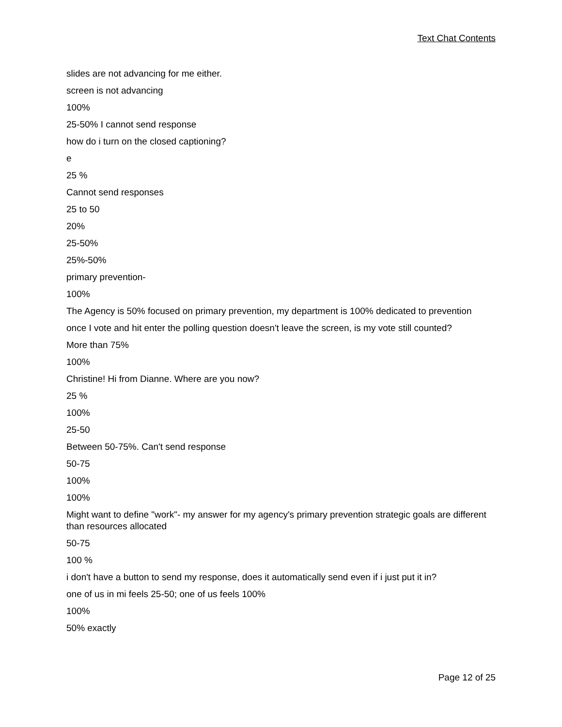Text Chat Contents
slides are not advancing for me either.
screen is not advancing
100%
25-50% I cannot send response
how do i turn on the closed captioning?
e
25 %
Cannot send responses
25 to 50
20%
25-50%
25%-50%
primary prevention-
100%
The Agency is 50% focused on primary prevention, my department is 100% dedicated to prevention
once I vote and hit enter the polling question doesn't leave the screen, is my vote still counted?
More than 75%
100%
Christine! Hi from Dianne. Where are you now?
25 %
100%
25-50
Between 50-75%. Can't send response
50-75
100%
100%
Might want to define "work"- my answer for my agency's primary prevention strategic goals are different than resources allocated
50-75
100 %
i don't have a button to send my response, does it automatically send even if i just put it in?
one of us in mi feels 25-50; one of us feels 100%
100%
50% exactly
Page 12 of 25